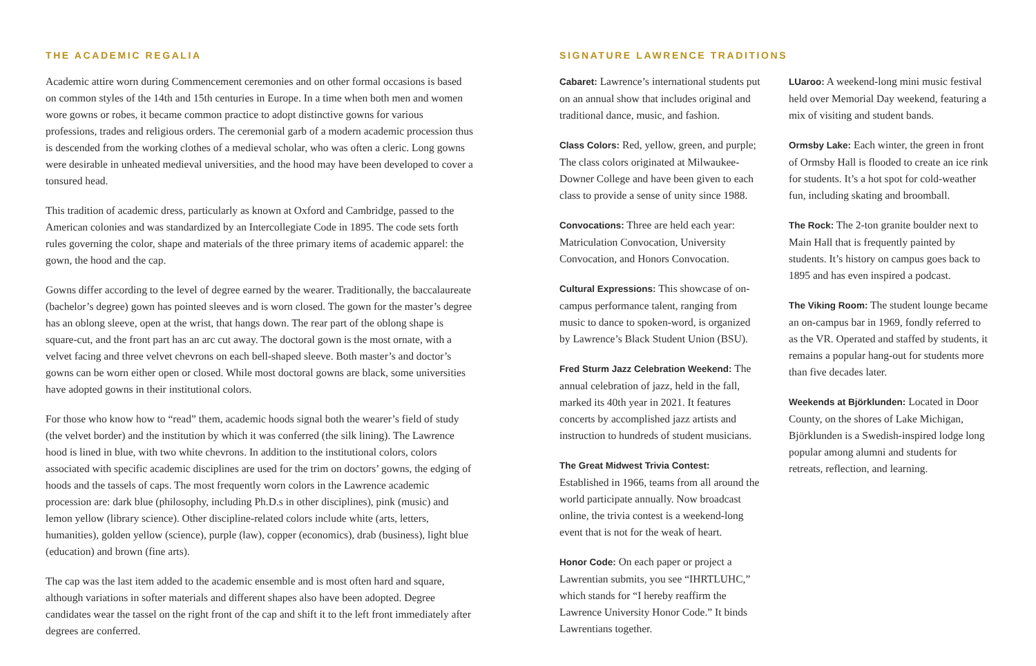THE ACADEMIC REGALIA
Academic attire worn during Commencement ceremonies and on other formal occasions is based on common styles of the 14th and 15th centuries in Europe. In a time when both men and women wore gowns or robes, it became common practice to adopt distinctive gowns for various professions, trades and religious orders. The ceremonial garb of a modern academic procession thus is descended from the working clothes of a medieval scholar, who was often a cleric. Long gowns were desirable in unheated medieval universities, and the hood may have been developed to cover a tonsured head.
This tradition of academic dress, particularly as known at Oxford and Cambridge, passed to the American colonies and was standardized by an Intercollegiate Code in 1895. The code sets forth rules governing the color, shape and materials of the three primary items of academic apparel: the gown, the hood and the cap.
Gowns differ according to the level of degree earned by the wearer. Traditionally, the baccalaureate (bachelor’s degree) gown has pointed sleeves and is worn closed. The gown for the master’s degree has an oblong sleeve, open at the wrist, that hangs down. The rear part of the oblong shape is square-cut, and the front part has an arc cut away. The doctoral gown is the most ornate, with a velvet facing and three velvet chevrons on each bell-shaped sleeve. Both master’s and doctor’s gowns can be worn either open or closed. While most doctoral gowns are black, some universities have adopted gowns in their institutional colors.
For those who know how to “read” them, academic hoods signal both the wearer’s field of study (the velvet border) and the institution by which it was conferred (the silk lining). The Lawrence hood is lined in blue, with two white chevrons. In addition to the institutional colors, colors associated with specific academic disciplines are used for the trim on doctors’ gowns, the edging of hoods and the tassels of caps. The most frequently worn colors in the Lawrence academic procession are: dark blue (philosophy, including Ph.D.s in other disciplines), pink (music) and lemon yellow (library science). Other discipline-related colors include white (arts, letters, humanities), golden yellow (science), purple (law), copper (economics), drab (business), light blue (education) and brown (fine arts).
The cap was the last item added to the academic ensemble and is most often hard and square, although variations in softer materials and different shapes also have been adopted. Degree candidates wear the tassel on the right front of the cap and shift it to the left front immediately after degrees are conferred.
SIGNATURE LAWRENCE TRADITIONS
Cabaret: Lawrence’s international students put on an annual show that includes original and traditional dance, music, and fashion.
Class Colors: Red, yellow, green, and purple; The class colors originated at Milwaukee-Downer College and have been given to each class to provide a sense of unity since 1988.
Convocations: Three are held each year: Matriculation Convocation, University Convocation, and Honors Convocation.
Cultural Expressions: This showcase of on-campus performance talent, ranging from music to dance to spoken-word, is organized by Lawrence’s Black Student Union (BSU).
Fred Sturm Jazz Celebration Weekend: The annual celebration of jazz, held in the fall, marked its 40th year in 2021. It features concerts by accomplished jazz artists and instruction to hundreds of student musicians.
The Great Midwest Trivia Contest: Established in 1966, teams from all around the world participate annually. Now broadcast online, the trivia contest is a weekend-long event that is not for the weak of heart.
Honor Code: On each paper or project a Lawrentian submits, you see “IHRTLUHC,” which stands for “I hereby reaffirm the Lawrence University Honor Code.” It binds Lawrentians together.
LUaroo: A weekend-long mini music festival held over Memorial Day weekend, featuring a mix of visiting and student bands.
Ormsby Lake: Each winter, the green in front of Ormsby Hall is flooded to create an ice rink for students. It’s a hot spot for cold-weather fun, including skating and broomball.
The Rock: The 2-ton granite boulder next to Main Hall that is frequently painted by students. It’s history on campus goes back to 1895 and has even inspired a podcast.
The Viking Room: The student lounge became an on-campus bar in 1969, fondly referred to as the VR. Operated and staffed by students, it remains a popular hang-out for students more than five decades later.
Weekends at Björklunden: Located in Door County, on the shores of Lake Michigan, Björklunden is a Swedish-inspired lodge long popular among alumni and students for retreats, reflection, and learning.